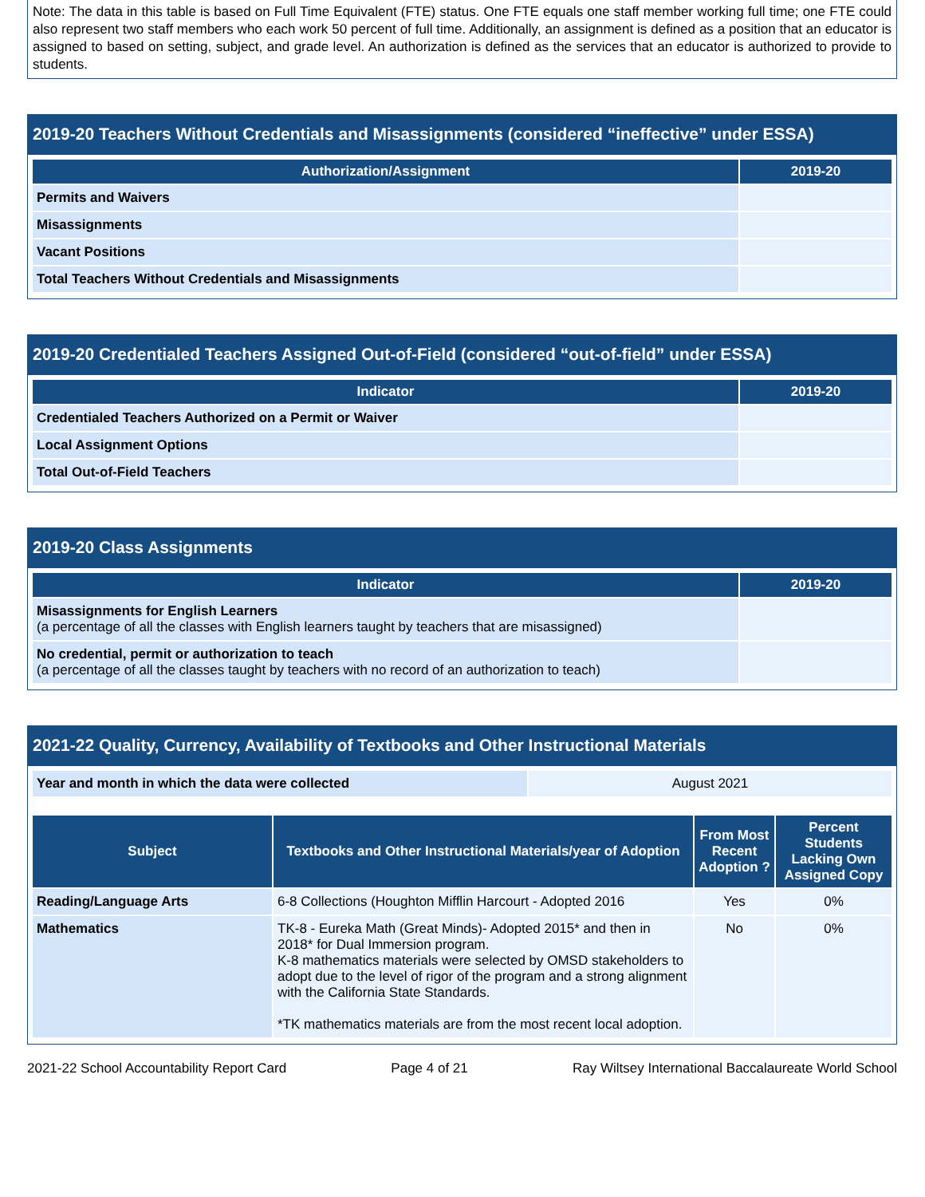Note: The data in this table is based on Full Time Equivalent (FTE) status. One FTE equals one staff member working full time; one FTE could also represent two staff members who each work 50 percent of full time. Additionally, an assignment is defined as a position that an educator is assigned to based on setting, subject, and grade level. An authorization is defined as the services that an educator is authorized to provide to students.
2019-20 Teachers Without Credentials and Misassignments (considered “ineffective” under ESSA)
| Authorization/Assignment | 2019-20 |
| --- | --- |
| Permits and Waivers | |
| Misassignments | |
| Vacant Positions | |
| Total Teachers Without Credentials and Misassignments | |
2019-20 Credentialed Teachers Assigned Out-of-Field (considered “out-of-field” under ESSA)
| Indicator | 2019-20 |
| --- | --- |
| Credentialed Teachers Authorized on a Permit or Waiver | |
| Local Assignment Options | |
| Total Out-of-Field Teachers | |
2019-20 Class Assignments
| Indicator | 2019-20 |
| --- | --- |
| Misassignments for English Learners (a percentage of all the classes with English learners taught by teachers that are misassigned) | |
| No credential, permit or authorization to teach (a percentage of all the classes taught by teachers with no record of an authorization to teach) | |
2021-22 Quality, Currency, Availability of Textbooks and Other Instructional Materials
| Year and month in which the data were collected | August 2021 |
| Subject | Textbooks and Other Instructional Materials/year of Adoption | From Most Recent Adoption ? | Percent Students Lacking Own Assigned Copy |
| --- | --- | --- | --- |
| Reading/Language Arts | 6-8 Collections (Houghton Mifflin Harcourt - Adopted 2016 | Yes | 0% |
| Mathematics | TK-8 - Eureka Math (Great Minds)- Adopted 2015* and then in 2018* for Dual Immersion program. K-8 mathematics materials were selected by OMSD stakeholders to adopt due to the level of rigor of the program and a strong alignment with the California State Standards. *TK mathematics materials are from the most recent local adoption. | No | 0% |
2021-22 School Accountability Report Card Page 4 of 21 Ray Wiltsey International Baccalaureate World School